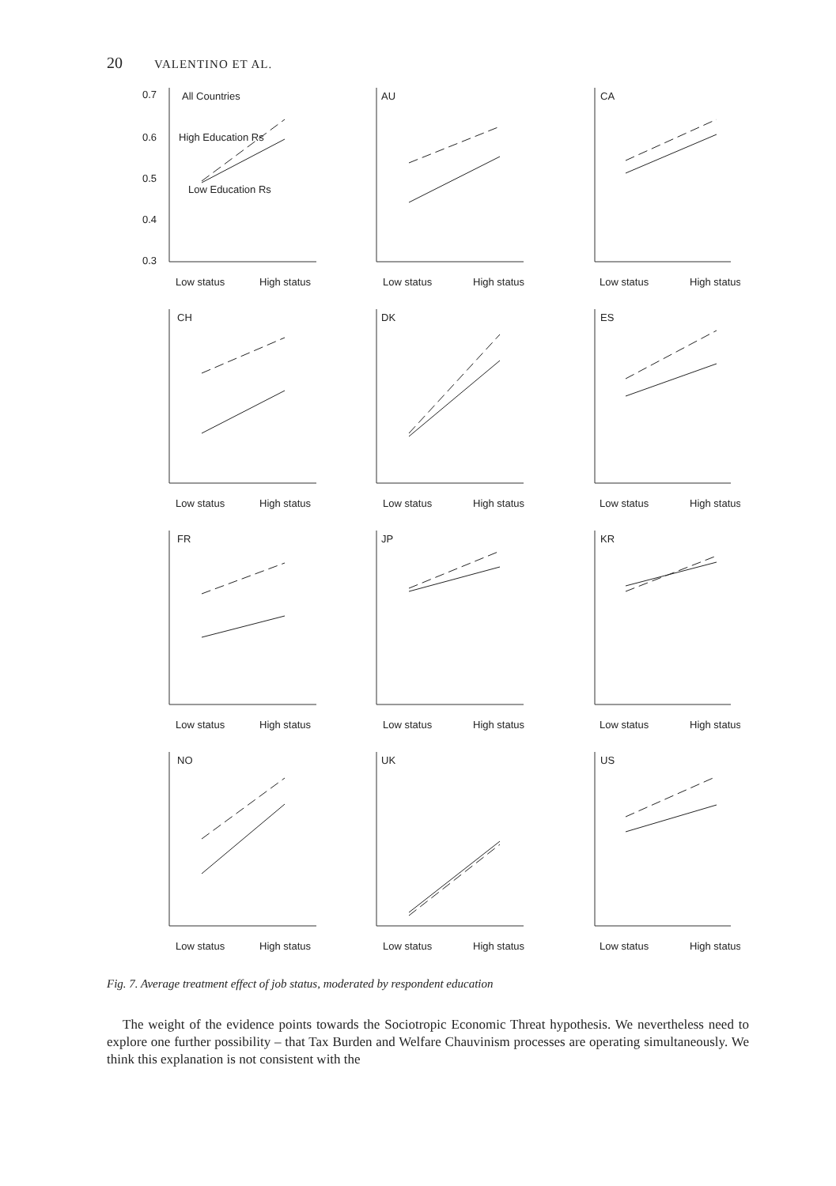20 VALENTINO ET AL.
All Countries
0.7
0.6
0.5
0.4
0.3
High Education Rs
Low Education Rs
Low status
High status
AU
Low status
High status
CA
Low status
High status
CH
Low status
High status
DK
Low status
High status
ES
Low status
High status
FR
Low status
High status
JP
Low status
High status
KR
Low status
High status
NO
Low status
High status
UK
Low status
High status
US
Low status
High status
Fig. 7. Average treatment effect of job status, moderated by respondent education
The weight of the evidence points towards the Sociotropic Economic Threat hypothesis. We nevertheless need to explore one further possibility – that Tax Burden and Welfare Chauvinism processes are operating simultaneously. We think this explanation is not consistent with the